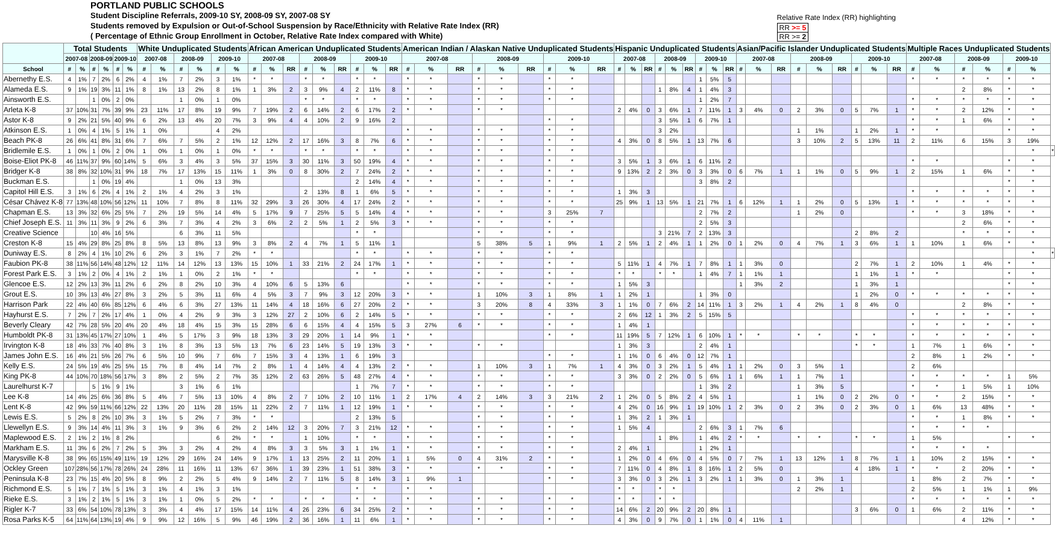PORTLAND PUBLIC SCHOOLS
Student Discipline Referrals, 2009-10 SY, 2008-09 SY, 2007-08 SY
Students removed by Expulsion or Out-of-School Suspension by Race/Ethnicity with Relative Rate Index (RR)
( Percentage of Ethnic Group Enrollment in October, Relative Rate Index compared with White)
Relative Rate Index (RR) highlighting
| RR >= 5 |
| RR >= 2 |
| | Total Students | | | | | | White Unduplicated Students | | | | | | African American Unduplicated Students | | | | | | | | | American Indian / Alaskan Native Unduplicated Students | | | | | | | | | Hispanic Unduplicated Students | | | | | | | | | Asian/Pacific Islander Unduplicated Students | | | | | | | | | Multiple Races Unduplicated Students | | | | | | |
| --- | --- | --- | --- | --- | --- | --- | --- | --- | --- | --- | --- | --- | --- | --- | --- | --- | --- | --- | --- | --- | --- | --- | --- | --- | --- | --- | --- | --- | --- | --- | --- | --- | --- | --- | --- | --- | --- | --- | --- | --- | --- | --- | --- | --- | --- | --- | --- | --- | --- | --- | --- | --- | --- | --- | --- |
| | 2007-08 | | 2008-09 | | 2009-10 | | 2007-08 | | 2008-09 | | 2009-10 | | 2007-08 | | | 2008-09 | | | 2009-10 | | | 2007-08 | | | 2008-09 | | | 2009-10 | | | 2007-08 | | | 2008-09 | | | 2009-10 | | | 2007-08 | | | 2008-09 | | | 2009-10 | | | 2007-08 | | 2008-09 | | 2009-10 | | |
| School | # | % | # | % | # | % | # | % | # | % | # | % | # | % | RR | # | % | RR | # | % | RR | # | % | RR | # | % | RR | # | % | RR | # | % | RR | # | % | RR | # | % | RR | # | % | RR | # | % | RR | # | % | RR | # | % | # | % | # | % | |
| Abernethy E.S. | 4 | 1% | 7 | 2% | 6 | 2% | 4 | 1% | 7 | 2% | 3 | 1% | * | * | | * | * | | * | * | | * | * | | * | * | | * | * | | | | | | | | 1 | 5% | 5 | | | | | | | | | | * | * | * | * | * | * | |
| Alameda E.S. | 9 | 1% | 19 | 3% | 11 | 1% | 8 | 1% | 13 | 2% | 8 | 1% | 1 | 3% | 2 | 3 | 9% | 4 | 2 | 11% | 8 | * | * | | * | * | | * | * | | | | | 1 | 8% | 4 | 1 | 4% | 3 | | | | | | | | | | | | 2 | 8% | * | * | |
| Ainsworth E.S. | | | 1 | 0% | 2 | 0% | | | 1 | 0% | 1 | 0% | | | | * | * | | * | * | | * | * | | * | * | | * | * | | | | | | | | 1 | 2% | 7 | | | | | | | | | | * | * | * | * | * | * | |
| Arleta K-8 | 37 | 10% | 31 | 7% | 39 | 9% | 23 | 11% | 17 | 8% | 19 | 9% | 7 | 19% | 2 | 6 | 14% | 2 | 6 | 17% | 2 | * | * | | * | * | | | | | 2 | 4% | 0 | 3 | 6% | 1 | 7 | 11% | 1 | 3 | 4% | 0 | 2 | 3% | 0 | 5 | 7% | 1 | * | * | 2 | 12% | * | * | |
| Astor K-8 | 9 | 2% | 21 | 5% | 40 | 9% | 6 | 2% | 13 | 4% | 20 | 7% | 3 | 9% | 4 | 4 | 10% | 2 | 9 | 16% | 2 | | | | | | | * | * | | | | | 3 | 5% | 1 | 6 | 7% | 1 | | | | | | | | | | * | * | 1 | 6% | * | * | |
| Atkinson E.S. | 1 | 0% | 4 | 1% | 5 | 1% | 1 | 0% | | | 4 | 2% | | | | | | | | | | * | * | | * | * | | * | * | | | | | 3 | 2% | | | | | | | | 1 | 1% | | 1 | 2% | 1 | * | * | | | * | * | |
| Beach PK-8 | 26 | 6% | 41 | 8% | 31 | 6% | 7 | 6% | 7 | 5% | 2 | 1% | 12 | 12% | 2 | 17 | 16% | 3 | 8 | 7% | 6 | * | * | | * | * | | * | * | | 4 | 3% | 0 | 8 | 5% | 1 | 13 | 7% | 6 | | | | 3 | 10% | 2 | 5 | 13% | 11 | 2 | 11% | 6 | 15% | 3 | 19% | |
| Bridlemile E.S. | 1 | 0% | 1 | 0% | 2 | 0% | 1 | 0% | 1 | 0% | 1 | 0% | * | * | | * | * | | * | * | | * | * | | * | * | | * | * | | | | | | | | | | | | | | | | | | | | | | | | | * | * |
| Boise-Eliot PK-8 | 46 | 11% | 37 | 9% | 60 | 14% | 5 | 6% | 3 | 4% | 3 | 5% | 37 | 15% | 3 | 30 | 11% | 3 | 50 | 19% | 4 | * | * | | * | * | | * | * | | 3 | 5% | 1 | 3 | 6% | 1 | 6 | 11% | 2 | | | | | | | | | | * | * | | | * | * | |
| Bridger K-8 | 38 | 8% | 32 | 10% | 31 | 9% | 18 | 7% | 17 | 13% | 15 | 11% | 1 | 3% | 0 | 8 | 30% | 2 | 7 | 24% | 2 | * | * | | * | * | | * | * | | 9 | 13% | 2 | 2 | 3% | 0 | 3 | 3% | 0 | 6 | 7% | 1 | 1 | 1% | 0 | 5 | 9% | 1 | 2 | 15% | 1 | 6% | * | * | |
| Buckman E.S. | | | 1 | 0% | 19 | 4% | | | 1 | 0% | 13 | 3% | | | | | | | 2 | 14% | 4 | * | * | | * | * | | * | * | | | | | | | | 3 | 8% | 2 | | | | | | | | | | | | | | * | * | |
| Capitol Hill E.S. | 3 | 1% | 6 | 2% | 4 | 1% | 2 | 1% | 4 | 2% | 3 | 1% | | | | 2 | 13% | 8 | 1 | 6% | 5 | * | * | | * | * | | * | * | | 1 | 3% | 3 | | | | | | | | | | | | | | | | * | * | * | * | * | * | |
| César Chávez K-8 | 77 | 13% | 48 | 10% | 56 | 12% | 11 | 10% | 7 | 8% | 8 | 11% | 32 | 29% | 3 | 26 | 30% | 4 | 17 | 24% | 2 | * | * | | * | * | | * | * | | 25 | 9% | 1 | 13 | 5% | 1 | 21 | 7% | 1 | 6 | 12% | 1 | 1 | 2% | 0 | 5 | 13% | 1 | * | * | * | * | * | * | |
| Chapman E.S. | 13 | 3% | 32 | 6% | 25 | 5% | 7 | 2% | 19 | 5% | 14 | 4% | 5 | 17% | 9 | 7 | 25% | 5 | 5 | 14% | 4 | * | * | | * | * | | 3 | 25% | 7 | | | | | | | 2 | 7% | 2 | | | | 1 | 2% | 0 | | | | * | * | 3 | 18% | * | * | |
| Chief Joseph E.S. | 11 | 3% | 11 | 3% | 9 | 2% | 6 | 3% | 7 | 3% | 4 | 2% | 3 | 6% | 2 | 2 | 5% | 1 | 2 | 5% | 3 | * | * | | * | * | | * | * | | | | | | | | 2 | 5% | 3 | | | | | | | | | | | | 2 | 6% | * | * | |
| Creative Science | | | 10 | 4% | 16 | 5% | | | 6 | 3% | 11 | 5% | | | | | | | * | * | | | | | * | * | | * | * | | | | | 3 | 21% | 7 | 2 | 13% | 3 | | | | | | | 2 | 8% | 2 | | | * | * | * | * | |
| Creston K-8 | 15 | 4% | 29 | 8% | 25 | 8% | 8 | 5% | 13 | 8% | 13 | 9% | 3 | 8% | 2 | 4 | 7% | 1 | 5 | 11% | 1 | | | | 5 | 38% | 5 | 1 | 9% | 1 | 2 | 5% | 1 | 2 | 4% | 1 | 1 | 2% | 0 | 1 | 2% | 0 | 4 | 7% | 1 | 3 | 6% | 1 | 1 | 10% | 1 | 6% | * | * | |
| Duniway E.S. | 8 | 2% | 4 | 1% | 10 | 2% | 6 | 2% | 3 | 1% | 7 | 2% | * | * | | | | | * | * | | * | * | | * | * | | * | * | | | | | | | | | | | | | | | | | | | | | | | | | * | * |
| Faubion PK-8 | 38 | 11% | 56 | 14% | 48 | 12% | 12 | 11% | 14 | 12% | 13 | 13% | 15 | 10% | 1 | 33 | 21% | 2 | 24 | 17% | 1 | * | * | | * | * | | * | * | | 5 | 11% | 1 | 4 | 7% | 1 | 7 | 8% | 1 | 1 | 3% | 0 | | | | 2 | 7% | 1 | 2 | 10% | 1 | 4% | * | * | |
| Forest Park E.S. | 3 | 1% | 2 | 0% | 4 | 1% | 2 | 1% | 1 | 0% | 2 | 1% | * | * | | | | | * | * | | * | * | | * | * | | * | * | | * | * | | * | * | | 1 | 4% | 7 | 1 | 1% | 1 | | | | 1 | 1% | 1 | * | * | | | * | * | |
| Glencoe E.S. | 12 | 2% | 13 | 3% | 11 | 2% | 6 | 2% | 8 | 2% | 10 | 3% | 4 | 10% | 6 | 5 | 13% | 6 | | | | * | * | | * | * | | * | * | | 1 | 5% | 3 | | | | | | | 1 | 3% | 2 | | | | 1 | 3% | 1 | | | | | * | * | |
| Grout E.S. | 10 | 3% | 13 | 4% | 27 | 8% | 3 | 2% | 5 | 3% | 11 | 6% | 4 | 5% | 3 | 7 | 9% | 3 | 12 | 20% | 3 | * | * | | 1 | 10% | 3 | 1 | 8% | 1 | 1 | 2% | 1 | | | | 1 | 3% | 0 | | | | | | | 1 | 2% | 0 | * | * | * | * | * | * | |
| Harrison Park | 22 | 4% | 40 | 6% | 85 | 12% | 6 | 4% | 6 | 3% | 27 | 13% | 11 | 14% | 4 | 18 | 16% | 6 | 27 | 20% | 2 | * | * | | 3 | 20% | 8 | 4 | 33% | 3 | 1 | 1% | 0 | 7 | 6% | 2 | 14 | 11% | 1 | 3 | 2% | 1 | 4 | 2% | 1 | 8 | 4% | 0 | | | 2 | 8% | * | * | |
| Hayhurst E.S. | 7 | 2% | 7 | 2% | 17 | 4% | 1 | 0% | 4 | 2% | 9 | 3% | 3 | 12% | 27 | 2 | 10% | 6 | 2 | 14% | 5 | * | * | | * | * | | * | * | | 2 | 6% | 12 | 1 | 3% | 2 | 5 | 15% | 5 | | | | | | | | | | * | * | * | * | * | * | |
| Beverly Cleary | 42 | 7% | 28 | 5% | 20 | 4% | 20 | 4% | 18 | 4% | 15 | 3% | 15 | 28% | 6 | 6 | 15% | 4 | 4 | 15% | 5 | 3 | 27% | 6 | * | * | | * | * | | 1 | 4% | 1 | | | | | | | | | | | | | | | | * | * | * | * | * | * | |
| Humboldt PK-8 | 31 | 13% | 45 | 17% | 27 | 10% | 1 | 4% | 5 | 17% | 3 | 9% | 18 | 13% | 3 | 29 | 20% | 1 | 14 | 9% | 1 | * | * | | | | | * | * | | 11 | 19% | 5 | 7 | 12% | 1 | 6 | 10% | 1 | * | * | | * | * | | * | * | | * | * | * | * | * | * | |
| Irvington K-8 | 18 | 4% | 33 | 7% | 40 | 8% | 3 | 1% | 8 | 3% | 13 | 5% | 13 | 7% | 6 | 23 | 14% | 5 | 19 | 13% | 3 | * | * | | * | * | | | | | 1 | 3% | 3 | | | | 2 | 4% | 1 | | | | | | | * | * | | 1 | 7% | 1 | 6% | * | * | |
| James John E.S. | 16 | 4% | 21 | 5% | 26 | 7% | 6 | 5% | 10 | 9% | 7 | 6% | 7 | 15% | 3 | 4 | 13% | 1 | 6 | 19% | 3 | | | | | | | * | * | | 1 | 1% | 0 | 6 | 4% | 0 | 12 | 7% | 1 | | | | | | | | | | 2 | 8% | 1 | 2% | * | * | |
| Kelly E.S. | 24 | 5% | 19 | 4% | 25 | 5% | 15 | 7% | 8 | 4% | 14 | 7% | 2 | 8% | 1 | 4 | 14% | 4 | 4 | 13% | 2 | * | * | | 1 | 10% | 3 | 1 | 7% | 1 | 4 | 3% | 0 | 3 | 2% | 1 | 5 | 4% | 1 | 1 | 2% | 0 | 3 | 5% | 1 | | | | 2 | 6% | | | | | |
| King PK-8 | 44 | 10% | 70 | 18% | 56 | 17% | 3 | 8% | 2 | 5% | 2 | 7% | 35 | 12% | 2 | 63 | 26% | 5 | 48 | 27% | 4 | * | * | | * | * | | * | * | | 3 | 3% | 0 | 2 | 2% | 0 | 5 | 6% | 1 | 1 | 6% | 1 | 1 | 7% | 1 | | | | * | * | * | * | 1 | 5% | |
| Laurelhurst K-7 | | | 5 | 1% | 9 | 1% | | | 3 | 1% | 6 | 1% | | | | | | | 1 | 7% | 7 | * | * | | * | * | | * | * | | | | | | | | 1 | 3% | 2 | | | | 1 | 3% | 5 | | | | * | * | 1 | 5% | 1 | 10% | |
| Lee K-8 | 14 | 4% | 25 | 6% | 36 | 8% | 5 | 4% | 7 | 5% | 13 | 10% | 4 | 8% | 2 | 7 | 10% | 2 | 10 | 11% | 1 | 2 | 17% | 4 | 2 | 14% | 3 | 3 | 21% | 2 | 1 | 2% | 0 | 5 | 8% | 2 | 4 | 5% | 1 | | | | 1 | 1% | 0 | 2 | 2% | 0 | * | * | 2 | 15% | * | * | |
| Lent K-8 | 42 | 9% | 59 | 11% | 66 | 12% | 22 | 13% | 20 | 11% | 28 | 15% | 11 | 22% | 2 | 7 | 11% | 1 | 12 | 19% | 1 | * | * | | * | * | | * | * | | 4 | 2% | 0 | 16 | 9% | 1 | 19 | 10% | 1 | 2 | 3% | 0 | 2 | 3% | 0 | 2 | 3% | 0 | 1 | 6% | 13 | 48% | * | * | |
| Lewis E.S. | 5 | 2% | 8 | 2% | 10 | 3% | 3 | 1% | 5 | 2% | 7 | 3% | * | * | | | | | 2 | 13% | 5 | | | | * | * | | * | * | | 1 | 3% | 2 | 1 | 3% | 1 | | | | | | | | | | | | | * | * | 1 | 8% | * | * | |
| Llewellyn E.S. | 9 | 3% | 14 | 4% | 11 | 3% | 3 | 1% | 9 | 3% | 6 | 2% | 2 | 14% | 12 | 3 | 20% | 7 | 3 | 21% | 12 | * | * | | * | * | | * | * | | 1 | 5% | 4 | | | | 2 | 6% | 3 | 1 | 7% | 6 | | | | | | | * | * | * | * | | | |
| Maplewood E.S. | 2 | 1% | 2 | 1% | 8 | 2% | | | | | 6 | 2% | * | * | | 1 | 10% | | * | * | | * | * | | * | * | | * | * | | | | | 1 | 8% | | 1 | 4% | 2 | * | * | | * | * | | * | * | | 1 | 5% | | | * | * | |
| Markham E.S. | 11 | 3% | 6 | 2% | 7 | 2% | 5 | 3% | 3 | 2% | 4 | 2% | 4 | 8% | 3 | 3 | 5% | 3 | 1 | 1% | 1 | * | * | | * | * | | * | * | | 2 | 4% | 1 | | | | 1 | 2% | 1 | | | | | | | | | | * | * | * | * | | | |
| Marysville K-8 | 38 | 9% | 65 | 15% | 49 | 11% | 19 | 12% | 29 | 16% | 24 | 14% | 9 | 17% | 1 | 13 | 25% | 2 | 11 | 20% | 1 | 1 | 5% | 0 | 4 | 31% | 2 | * | * | | 1 | 2% | 0 | 4 | 6% | 0 | 4 | 5% | 0 | 7 | 7% | 1 | 13 | 12% | 1 | 8 | 7% | 1 | 1 | 10% | 2 | 15% | * | * | |
| Ockley Green | 107 | 28% | 56 | 17% | 78 | 26% | 24 | 28% | 11 | 16% | 11 | 13% | 67 | 36% | 1 | 39 | 23% | 1 | 51 | 38% | 3 | * | * | | * | * | | * | * | | 7 | 11% | 0 | 4 | 8% | 1 | 8 | 16% | 1 | 2 | 5% | 0 | | | | 4 | 18% | 1 | * | * | 2 | 20% | * | * | |
| Peninsula K-8 | 23 | 7% | 15 | 4% | 20 | 5% | 8 | 9% | 2 | 2% | 5 | 4% | 9 | 14% | 2 | 7 | 11% | 5 | 8 | 14% | 3 | 1 | 9% | 1 | | | | * | * | | 3 | 3% | 0 | 3 | 2% | 1 | 3 | 2% | 1 | 1 | 3% | 0 | 1 | 3% | 1 | | | | 1 | 8% | 2 | 7% | * | * | |
| Richmond E.S. | 5 | 1% | 7 | 1% | 5 | 1% | 3 | 1% | 4 | 1% | 3 | 1% | | | | | | | * | * | | * | * | | | | | | | | * | * | | * | * | | | | | | | | 2 | 2% | 1 | | | | 2 | 5% | 1 | 1% | 1 | 9% | |
| Rieke E.S. | 3 | 1% | 2 | 1% | 5 | 1% | 3 | 1% | 1 | 0% | 5 | 2% | * | * | | * | * | | * | * | | * | * | | * | * | | * | * | | * | * | | * | * | | | | | | | | | | | | | | * | * | * | * | * | * | |
| Rigler K-7 | 33 | 6% | 54 | 10% | 78 | 13% | 3 | 3% | 4 | 4% | 17 | 15% | 14 | 11% | 4 | 26 | 23% | 6 | 34 | 25% | 2 | * | * | | * | * | | * | * | | 14 | 6% | 2 | 20 | 9% | 2 | 20 | 8% | 1 | | | | | | | 3 | 6% | 0 | 1 | 6% | 2 | 11% | * | * | |
| Rosa Parks K-5 | 64 | 11% | 64 | 13% | 19 | 4% | 9 | 9% | 12 | 16% | 5 | 9% | 46 | 19% | 2 | 36 | 16% | 1 | 11 | 6% | 1 | * | * | | * | * | | * | * | | 4 | 3% | 0 | 9 | 7% | 0 | 1 | 1% | 0 | 4 | 11% | 1 | | | | | | | | | 4 | 12% | * | * | |